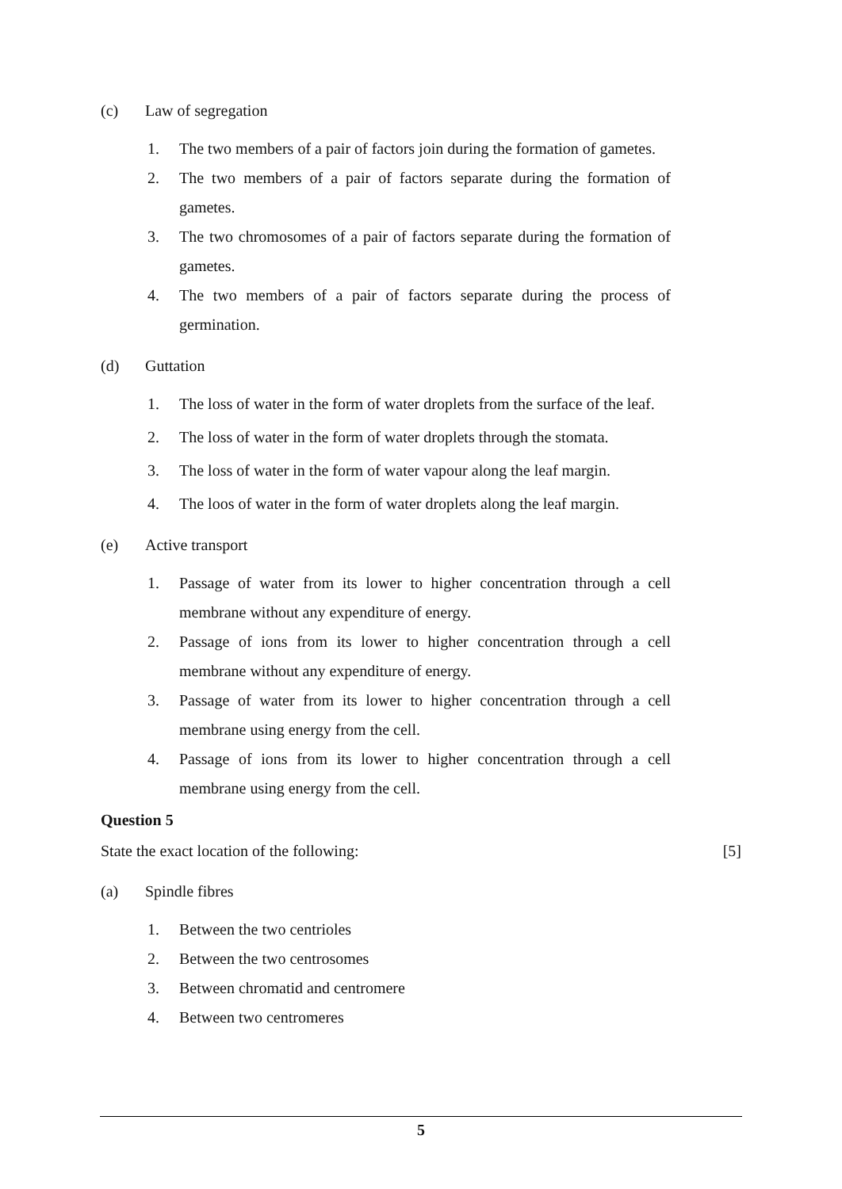(c) Law of segregation
1. The two members of a pair of factors join during the formation of gametes.
2. The two members of a pair of factors separate during the formation of gametes.
3. The two chromosomes of a pair of factors separate during the formation of gametes.
4. The two members of a pair of factors separate during the process of germination.
(d) Guttation
1. The loss of water in the form of water droplets from the surface of the leaf.
2. The loss of water in the form of water droplets through the stomata.
3. The loss of water in the form of water vapour along the leaf margin.
4. The loos of water in the form of water droplets along the leaf margin.
(e) Active transport
1. Passage of water from its lower to higher concentration through a cell membrane without any expenditure of energy.
2. Passage of ions from its lower to higher concentration through a cell membrane without any expenditure of energy.
3. Passage of water from its lower to higher concentration through a cell membrane using energy from the cell.
4. Passage of ions from its lower to higher concentration through a cell membrane using energy from the cell.
Question 5
State the exact location of the following: [5]
(a) Spindle fibres
1. Between the two centrioles
2. Between the two centrosomes
3. Between chromatid and centromere
4. Between two centromeres
5